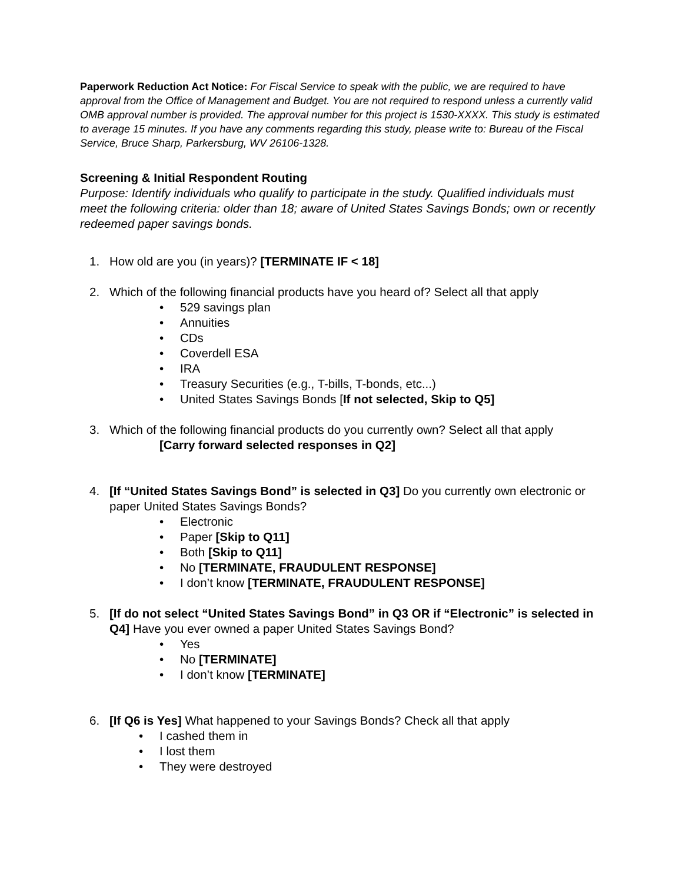Paperwork Reduction Act Notice: For Fiscal Service to speak with the public, we are required to have approval from the Office of Management and Budget. You are not required to respond unless a currently valid OMB approval number is provided. The approval number for this project is 1530-XXXX. This study is estimated to average 15 minutes. If you have any comments regarding this study, please write to: Bureau of the Fiscal Service, Bruce Sharp, Parkersburg, WV 26106-1328.
Screening & Initial Respondent Routing
Purpose: Identify individuals who qualify to participate in the study. Qualified individuals must meet the following criteria: older than 18; aware of United States Savings Bonds; own or recently redeemed paper savings bonds.
1. How old are you (in years)? [TERMINATE IF < 18]
2. Which of the following financial products have you heard of? Select all that apply
• 529 savings plan
• Annuities
• CDs
• Coverdell ESA
• IRA
• Treasury Securities (e.g., T-bills, T-bonds, etc...)
• United States Savings Bonds [If not selected, Skip to Q5]
3. Which of the following financial products do you currently own? Select all that apply
[Carry forward selected responses in Q2]
4. [If “United States Savings Bond” is selected in Q3] Do you currently own electronic or paper United States Savings Bonds?
• Electronic
• Paper [Skip to Q11]
• Both [Skip to Q11]
• No [TERMINATE, FRAUDULENT RESPONSE]
• I don’t know [TERMINATE, FRAUDULENT RESPONSE]
5. [If do not select “United States Savings Bond” in Q3 OR if “Electronic” is selected in Q4] Have you ever owned a paper United States Savings Bond?
• Yes
• No [TERMINATE]
• I don’t know [TERMINATE]
6. [If Q6 is Yes] What happened to your Savings Bonds? Check all that apply
• I cashed them in
• I lost them
• They were destroyed